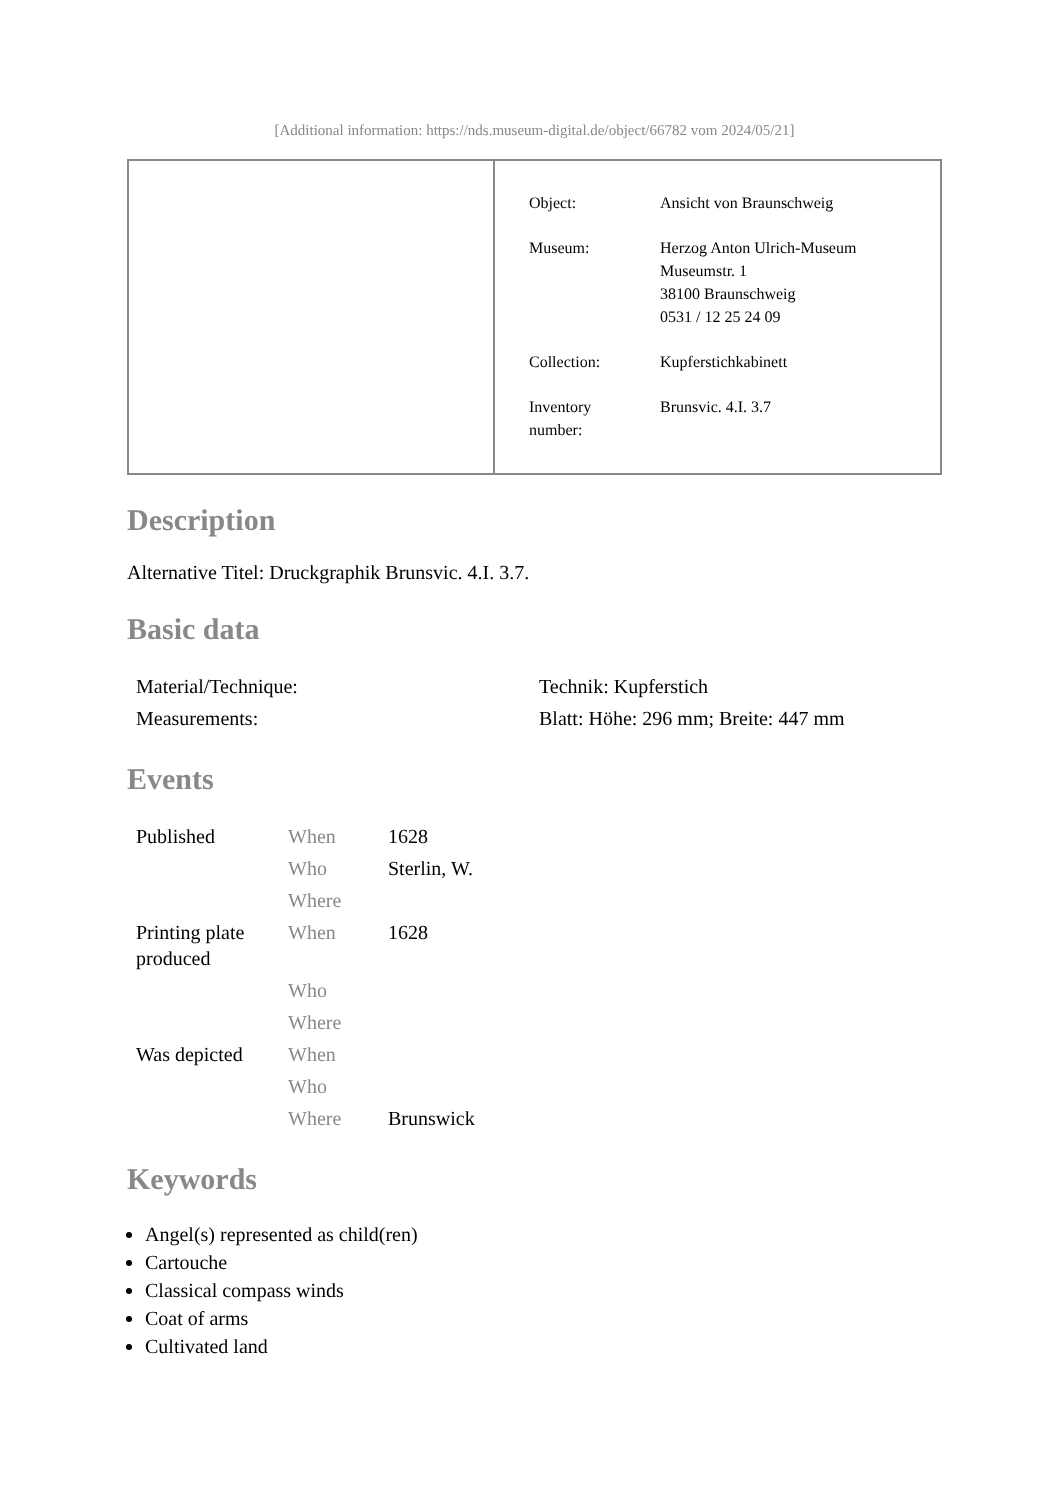[Additional information: https://nds.museum-digital.de/object/66782 vom 2024/05/21]
| Object: | Ansicht von Braunschweig |
| Museum: | Herzog Anton Ulrich-Museum Museumstr. 1 38100 Braunschweig 0531 / 12 25 24 09 |
| Collection: | Kupferstichkabinett |
| Inventory number: | Brunsvic. 4.I. 3.7 |
Description
Alternative Titel: Druckgraphik Brunsvic. 4.I. 3.7.
Basic data
| Material/Technique: | Technik: Kupferstich |
| Measurements: | Blatt: Höhe: 296 mm; Breite: 447 mm |
Events
| Published | When | 1628 |
| | Who | Sterlin, W. |
| | Where | |
| Printing plate produced | When | 1628 |
| | Who | |
| | Where | |
| Was depicted | When | |
| | Who | |
| | Where | Brunswick |
Keywords
Angel(s) represented as child(ren)
Cartouche
Classical compass winds
Coat of arms
Cultivated land